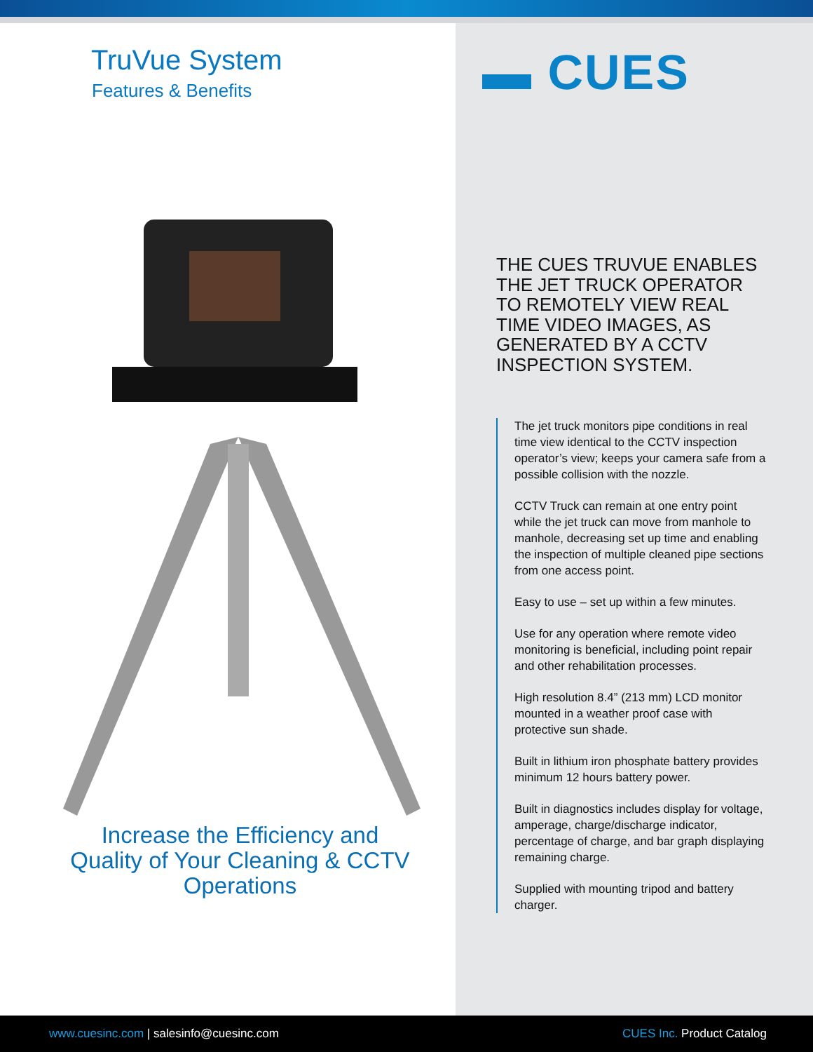TruVue System
Features & Benefits
Increase the Efficiency and Quality of Your Cleaning & CCTV Operations
▬ CUES
THE CUES TRUVUE ENABLES THE JET TRUCK OPERATOR TO REMOTELY VIEW REAL TIME VIDEO IMAGES, AS GENERATED BY A CCTV INSPECTION SYSTEM.
The jet truck monitors pipe conditions in real time view identical to the CCTV inspection operator’s view; keeps your camera safe from a possible collision with the nozzle.
CCTV Truck can remain at one entry point while the jet truck can move from manhole to manhole, decreasing set up time and enabling the inspection of multiple cleaned pipe sections from one access point.
Easy to use – set up within a few minutes.
Use for any operation where remote video monitoring is beneficial, including point repair and other rehabilitation processes.
High resolution 8.4” (213 mm) LCD monitor mounted in a weather proof case with protective sun shade.
Built in lithium iron phosphate battery provides minimum 12 hours battery power.
Built in diagnostics includes display for voltage, amperage, charge/discharge indicator, percentage of charge, and bar graph displaying remaining charge.
Supplied with mounting tripod and battery charger.
www.cuesinc.com | salesinfo@cuesinc.com
CUES Inc. Product Catalog